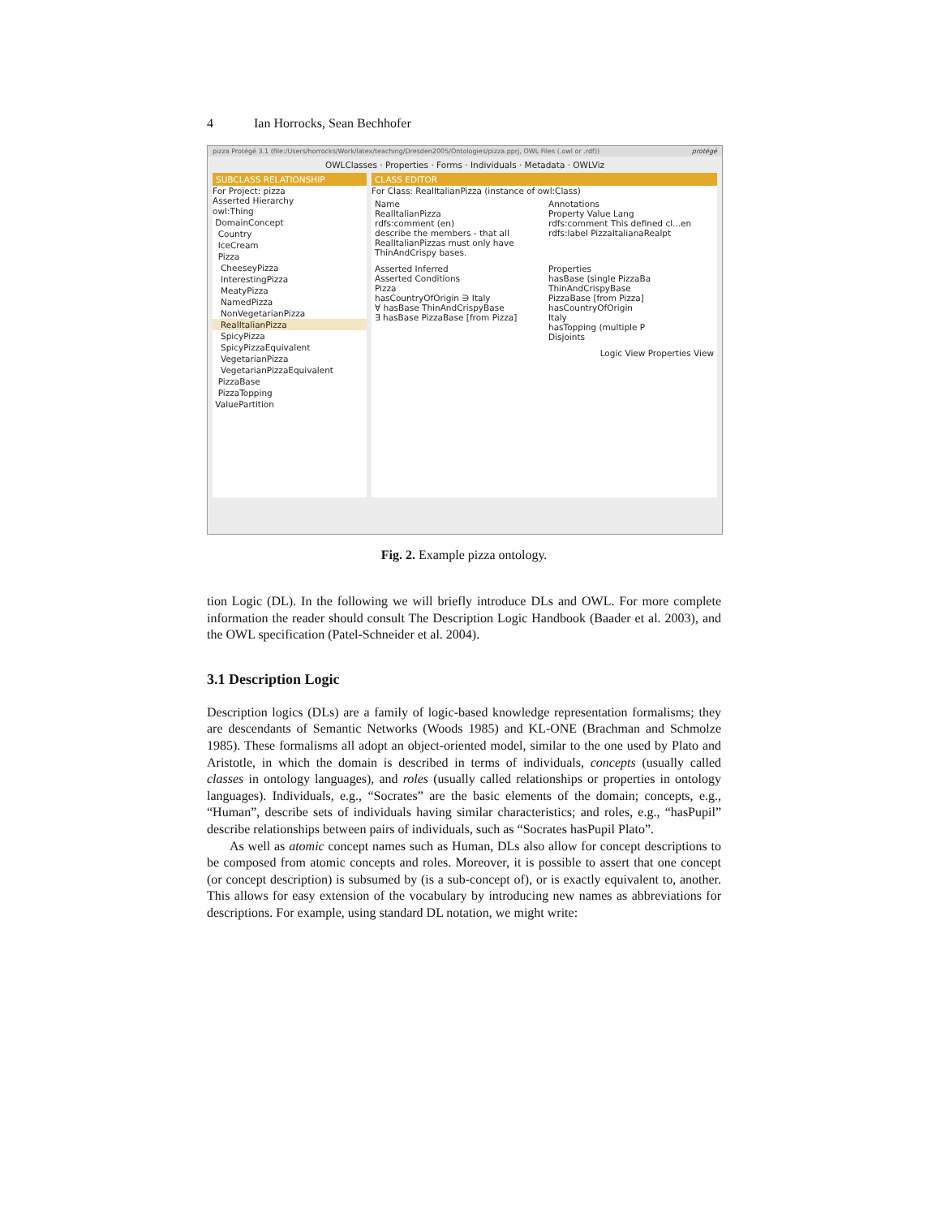4 Ian Horrocks, Sean Bechhofer
pizza Protégé 3.1 (file:/Users/horrocks/Work/latex/teaching/Dresden2005/Ontologies/pizza.pprj, OWL Files (.owl or .rdf)) protégé
OWLClasses · Properties · Forms · Individuals · Metadata · OWLViz
SUBCLASS RELATIONSHIP
For Project: pizza
Asserted Hierarchy
owl:Thing
DomainConcept
Country
IceCream
Pizza
CheeseyPizza
InterestingPizza
MeatyPizza
NamedPizza
NonVegetarianPizza
RealItalianPizza
SpicyPizza
SpicyPizzaEquivalent
VegetarianPizza
VegetarianPizzaEquivalent
PizzaBase
PizzaTopping
ValuePartition
CLASS EDITOR
For Class: RealItalianPizza (instance of owl:Class)
Name
RealItalianPizza
rdfs:comment (en)
describe the members - that all RealItalianPizzas must only have ThinAndCrispy bases.
Annotations
Property Value Lang
rdfs:comment This defined cl...en
rdfs:label PizzaItalianaRealpt
Asserted Inferred
Asserted Conditions
Pizza
hasCountryOfOrigin ∋ Italy
∀ hasBase ThinAndCrispyBase
∃ hasBase PizzaBase [from Pizza]
Properties
hasBase (single PizzaBa
ThinAndCrispyBase
PizzaBase [from Pizza]
hasCountryOfOrigin
Italy
hasTopping (multiple P
Disjoints
Logic View Properties View
Fig. 2. Example pizza ontology.
tion Logic (DL). In the following we will briefly introduce DLs and OWL. For more complete information the reader should consult The Description Logic Handbook (Baader et al. 2003), and the OWL specification (Patel-Schneider et al. 2004).
3.1 Description Logic
Description logics (DLs) are a family of logic-based knowledge representation formalisms; they are descendants of Semantic Networks (Woods 1985) and KL-ONE (Brachman and Schmolze 1985). These formalisms all adopt an object-oriented model, similar to the one used by Plato and Aristotle, in which the domain is described in terms of individuals, concepts (usually called classes in ontology languages), and roles (usually called relationships or properties in ontology languages). Individuals, e.g., “Socrates” are the basic elements of the domain; concepts, e.g., “Human”, describe sets of individuals having similar characteristics; and roles, e.g., “hasPupil” describe relationships between pairs of individuals, such as “Socrates hasPupil Plato”.
As well as atomic concept names such as Human, DLs also allow for concept descriptions to be composed from atomic concepts and roles. Moreover, it is possible to assert that one concept (or concept description) is subsumed by (is a sub-concept of), or is exactly equivalent to, another. This allows for easy extension of the vocabulary by introducing new names as abbreviations for descriptions. For example, using standard DL notation, we might write: